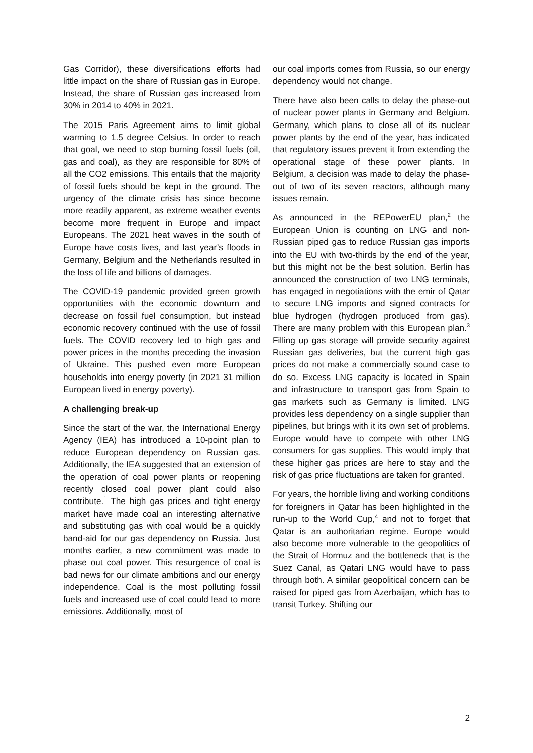Gas Corridor), these diversifications efforts had little impact on the share of Russian gas in Europe. Instead, the share of Russian gas increased from 30% in 2014 to 40% in 2021.
The 2015 Paris Agreement aims to limit global warming to 1.5 degree Celsius. In order to reach that goal, we need to stop burning fossil fuels (oil, gas and coal), as they are responsible for 80% of all the CO2 emissions. This entails that the majority of fossil fuels should be kept in the ground. The urgency of the climate crisis has since become more readily apparent, as extreme weather events become more frequent in Europe and impact Europeans. The 2021 heat waves in the south of Europe have costs lives, and last year’s floods in Germany, Belgium and the Netherlands resulted in the loss of life and billions of damages.
The COVID-19 pandemic provided green growth opportunities with the economic downturn and decrease on fossil fuel consumption, but instead economic recovery continued with the use of fossil fuels. The COVID recovery led to high gas and power prices in the months preceding the invasion of Ukraine. This pushed even more European households into energy poverty (in 2021 31 million European lived in energy poverty).
A challenging break-up
Since the start of the war, the International Energy Agency (IEA) has introduced a 10-point plan to reduce European dependency on Russian gas. Additionally, the IEA suggested that an extension of the operation of coal power plants or reopening recently closed coal power plant could also contribute.<sup>1</sup> The high gas prices and tight energy market have made coal an interesting alternative and substituting gas with coal would be a quickly band-aid for our gas dependency on Russia. Just months earlier, a new commitment was made to phase out coal power. This resurgence of coal is bad news for our climate ambitions and our energy independence. Coal is the most polluting fossil fuels and increased use of coal could lead to more emissions. Additionally, most of
our coal imports comes from Russia, so our energy dependency would not change.
There have also been calls to delay the phase-out of nuclear power plants in Germany and Belgium. Germany, which plans to close all of its nuclear power plants by the end of the year, has indicated that regulatory issues prevent it from extending the operational stage of these power plants. In Belgium, a decision was made to delay the phase-out of two of its seven reactors, although many issues remain.
As announced in the REPowerEU plan,<sup>2</sup> the European Union is counting on LNG and non-Russian piped gas to reduce Russian gas imports into the EU with two-thirds by the end of the year, but this might not be the best solution. Berlin has announced the construction of two LNG terminals, has engaged in negotiations with the emir of Qatar to secure LNG imports and signed contracts for blue hydrogen (hydrogen produced from gas). There are many problem with this European plan.<sup>3</sup> Filling up gas storage will provide security against Russian gas deliveries, but the current high gas prices do not make a commercially sound case to do so. Excess LNG capacity is located in Spain and infrastructure to transport gas from Spain to gas markets such as Germany is limited. LNG provides less dependency on a single supplier than pipelines, but brings with it its own set of problems. Europe would have to compete with other LNG consumers for gas supplies. This would imply that these higher gas prices are here to stay and the risk of gas price fluctuations are taken for granted.
For years, the horrible living and working conditions for foreigners in Qatar has been highlighted in the run-up to the World Cup,<sup>4</sup> and not to forget that Qatar is an authoritarian regime. Europe would also become more vulnerable to the geopolitics of the Strait of Hormuz and the bottleneck that is the Suez Canal, as Qatari LNG would have to pass through both. A similar geopolitical concern can be raised for piped gas from Azerbaijan, which has to transit Turkey. Shifting our
2